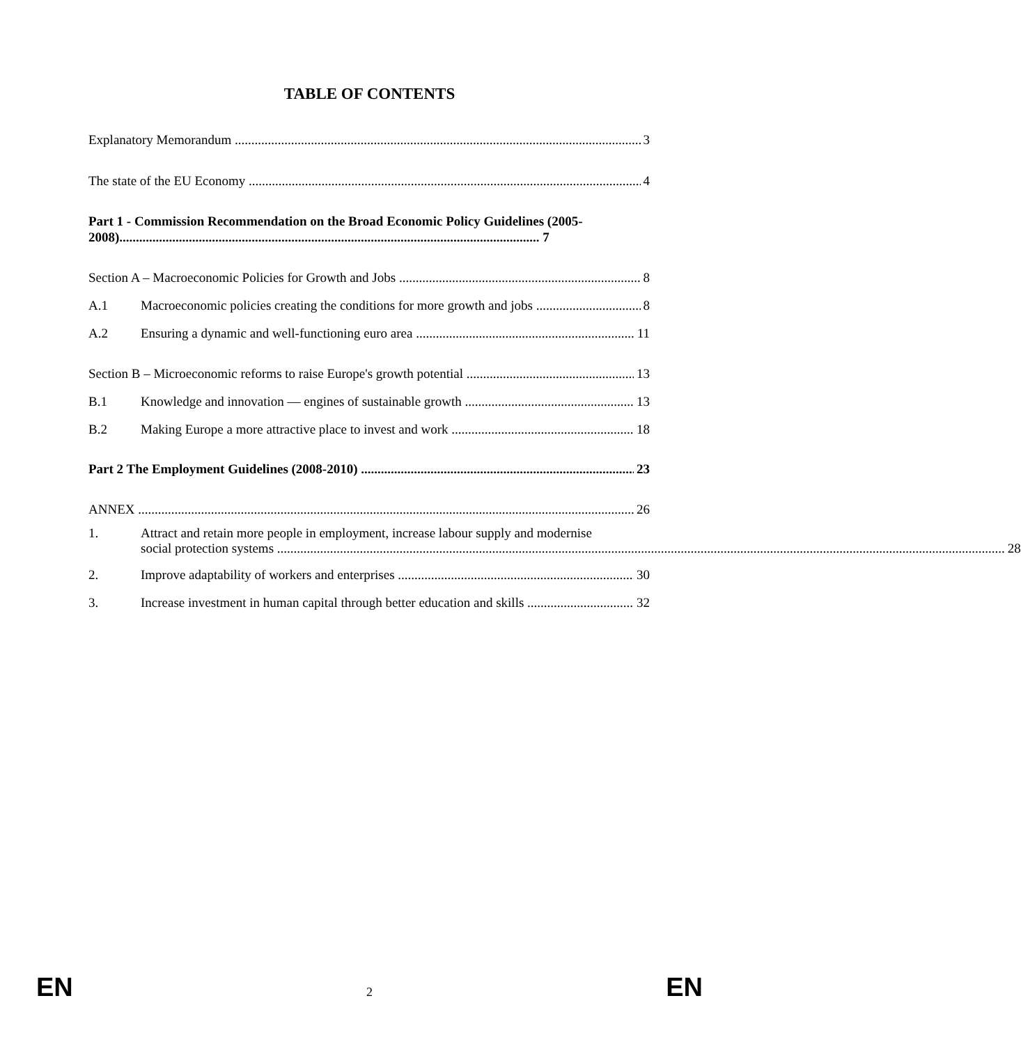TABLE OF CONTENTS
Explanatory Memorandum 3
The state of the EU Economy 4
Part 1 - Commission Recommendation on the Broad Economic Policy Guidelines (2005-
2008)............................................................................................................................... 7
Section A – Macroeconomic Policies for Growth and Jobs 8
A.1 Macroeconomic policies creating the conditions for more growth and jobs 8
A.2 Ensuring a dynamic and well-functioning euro area 11
Section B – Microeconomic reforms to raise Europe's growth potential 13
B.1 Knowledge and innovation — engines of sustainable growth 13
B.2 Making Europe a more attractive place to invest and work 18
Part 2 The Employment Guidelines (2008-2010) 23
ANNEX 26
1. Attract and retain more people in employment, increase labour supply and modernise
social protection systems 28
2. Improve adaptability of workers and enterprises 30
3. Increase investment in human capital through better education and skills 32
EN 2 EN